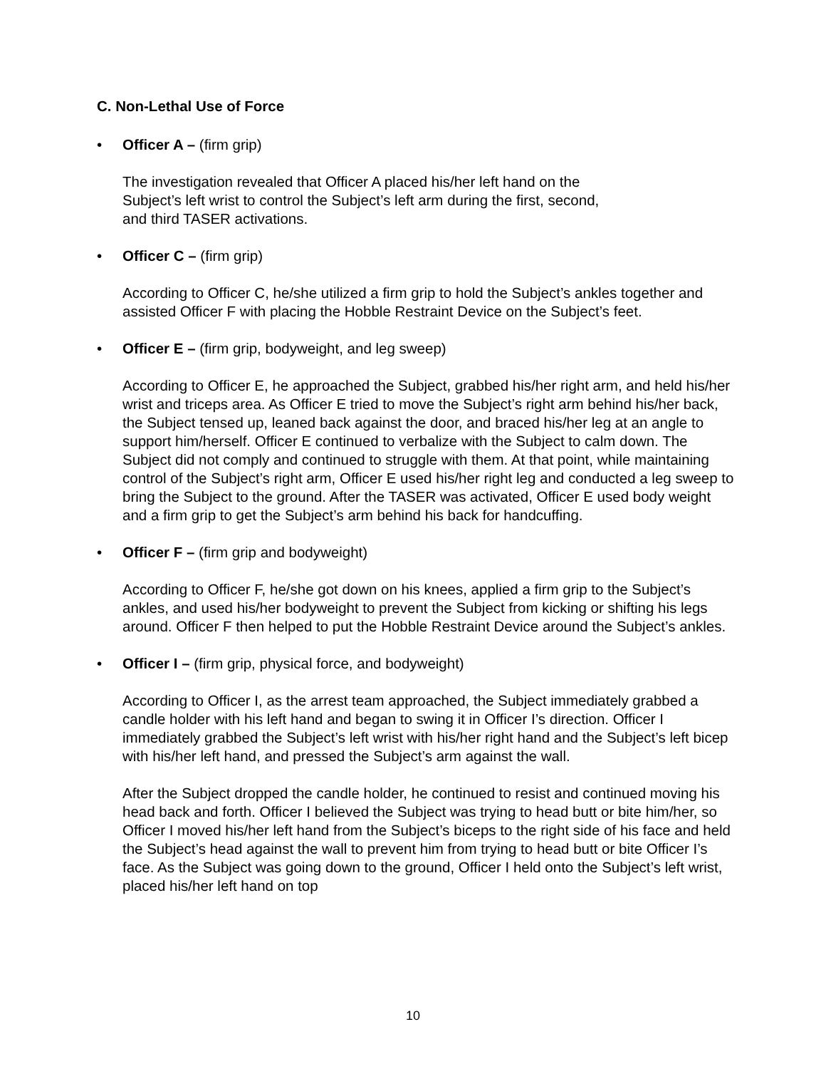C. Non-Lethal Use of Force
• Officer A – (firm grip)
The investigation revealed that Officer A placed his/her left hand on the
Subject’s left wrist to control the Subject’s left arm during the first, second,
and third TASER activations.
• Officer C – (firm grip)
According to Officer C, he/she utilized a firm grip to hold the Subject’s ankles together and assisted Officer F with placing the Hobble Restraint Device on the Subject’s feet.
• Officer E – (firm grip, bodyweight, and leg sweep)
According to Officer E, he approached the Subject, grabbed his/her right arm, and held his/her wrist and triceps area. As Officer E tried to move the Subject’s right arm behind his/her back, the Subject tensed up, leaned back against the door, and braced his/her leg at an angle to support him/herself. Officer E continued to verbalize with the Subject to calm down. The Subject did not comply and continued to struggle with them. At that point, while maintaining control of the Subject’s right arm, Officer E used his/her right leg and conducted a leg sweep to bring the Subject to the ground. After the TASER was activated, Officer E used body weight and a firm grip to get the Subject’s arm behind his back for handcuffing.
• Officer F – (firm grip and bodyweight)
According to Officer F, he/she got down on his knees, applied a firm grip to the Subject’s ankles, and used his/her bodyweight to prevent the Subject from kicking or shifting his legs around. Officer F then helped to put the Hobble Restraint Device around the Subject’s ankles.
• Officer I – (firm grip, physical force, and bodyweight)
According to Officer I, as the arrest team approached, the Subject immediately grabbed a candle holder with his left hand and began to swing it in Officer I’s direction. Officer I immediately grabbed the Subject’s left wrist with his/her right hand and the Subject’s left bicep with his/her left hand, and pressed the Subject’s arm against the wall.
After the Subject dropped the candle holder, he continued to resist and continued moving his head back and forth. Officer I believed the Subject was trying to head butt or bite him/her, so Officer I moved his/her left hand from the Subject’s biceps to the right side of his face and held the Subject’s head against the wall to prevent him from trying to head butt or bite Officer I’s face. As the Subject was going down to the ground, Officer I held onto the Subject’s left wrist, placed his/her left hand on top
10